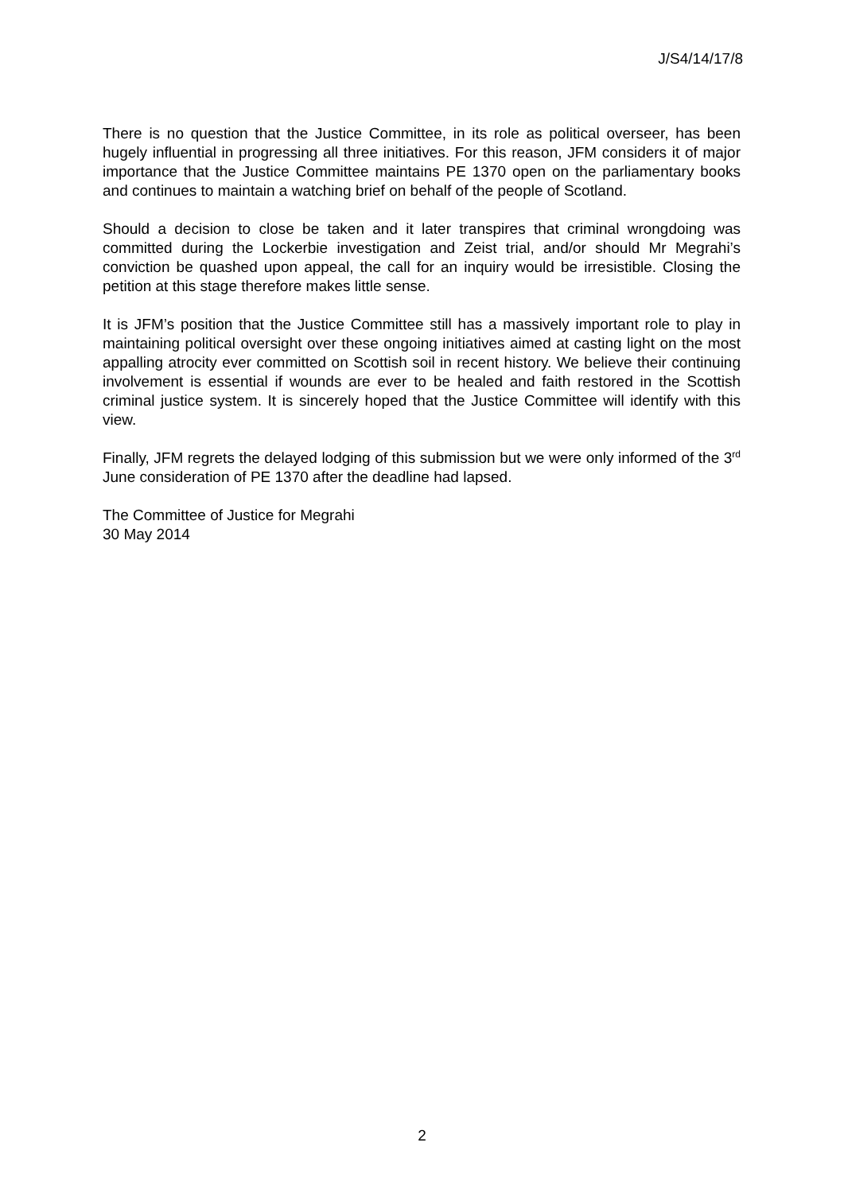J/S4/14/17/8
There is no question that the Justice Committee, in its role as political overseer, has been hugely influential in progressing all three initiatives. For this reason, JFM considers it of major importance that the Justice Committee maintains PE 1370 open on the parliamentary books and continues to maintain a watching brief on behalf of the people of Scotland.
Should a decision to close be taken and it later transpires that criminal wrongdoing was committed during the Lockerbie investigation and Zeist trial, and/or should Mr Megrahi’s conviction be quashed upon appeal, the call for an inquiry would be irresistible. Closing the petition at this stage therefore makes little sense.
It is JFM’s position that the Justice Committee still has a massively important role to play in maintaining political oversight over these ongoing initiatives aimed at casting light on the most appalling atrocity ever committed on Scottish soil in recent history. We believe their continuing involvement is essential if wounds are ever to be healed and faith restored in the Scottish criminal justice system. It is sincerely hoped that the Justice Committee will identify with this view.
Finally, JFM regrets the delayed lodging of this submission but we were only informed of the 3<sup>rd</sup> June consideration of PE 1370 after the deadline had lapsed.
The Committee of Justice for Megrahi
30 May 2014
2